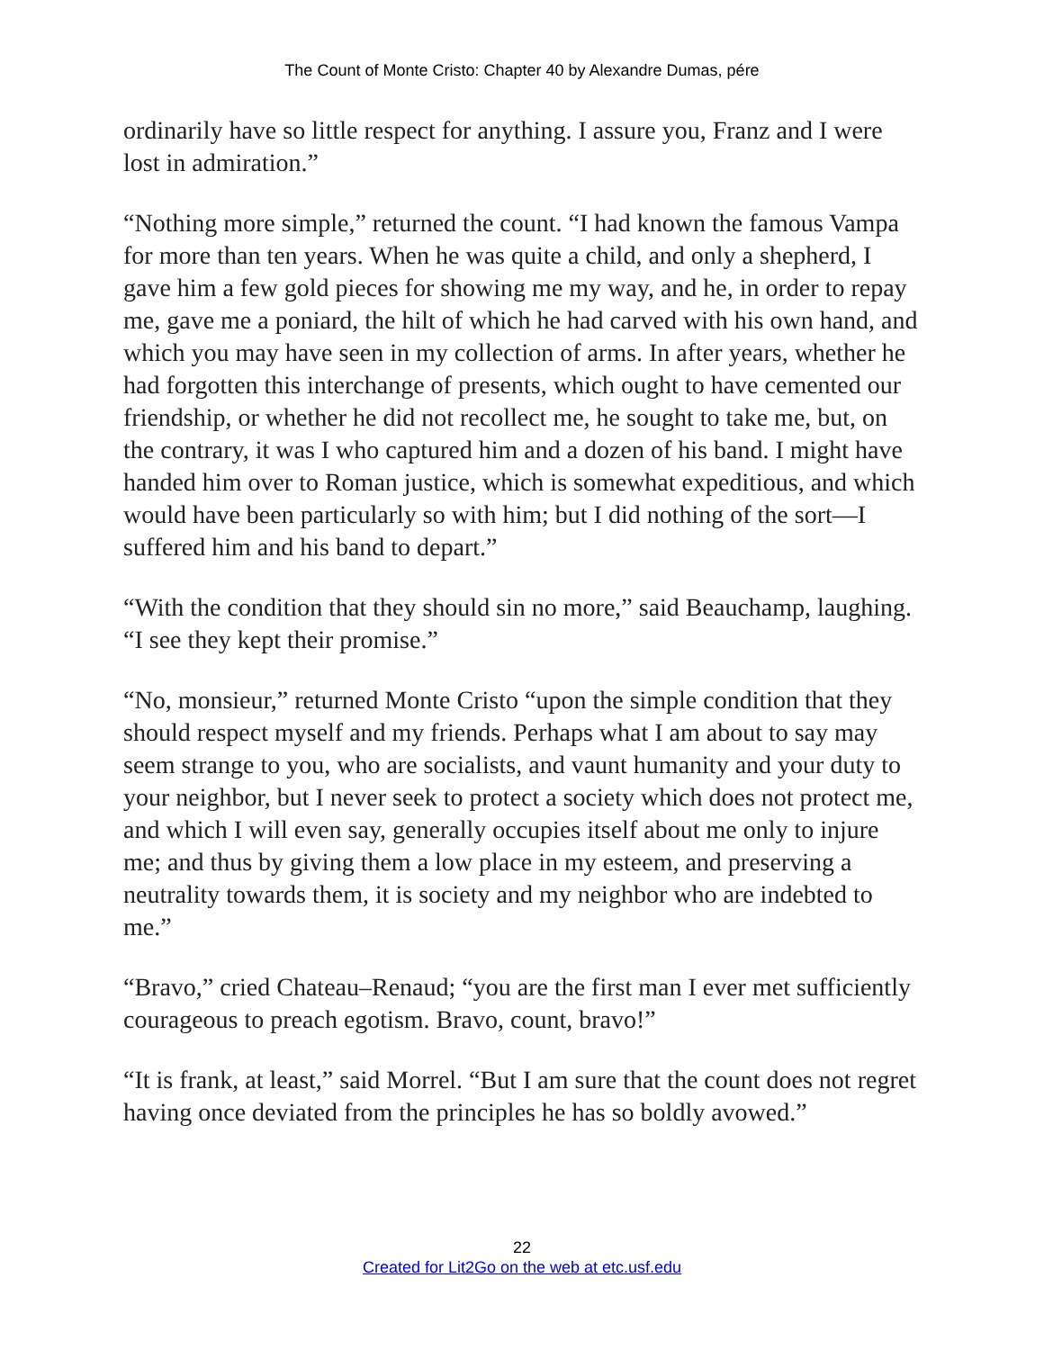The Count of Monte Cristo: Chapter 40 by Alexandre Dumas, pére
ordinarily have so little respect for anything. I assure you, Franz and I were lost in admiration.”
“Nothing more simple,” returned the count. “I had known the famous Vampa for more than ten years. When he was quite a child, and only a shepherd, I gave him a few gold pieces for showing me my way, and he, in order to repay me, gave me a poniard, the hilt of which he had carved with his own hand, and which you may have seen in my collection of arms. In after years, whether he had forgotten this interchange of presents, which ought to have cemented our friendship, or whether he did not recollect me, he sought to take me, but, on the contrary, it was I who captured him and a dozen of his band. I might have handed him over to Roman justice, which is somewhat expeditious, and which would have been particularly so with him; but I did nothing of the sort—I suffered him and his band to depart.”
“With the condition that they should sin no more,” said Beauchamp, laughing. “I see they kept their promise.”
“No, monsieur,” returned Monte Cristo “upon the simple condition that they should respect myself and my friends. Perhaps what I am about to say may seem strange to you, who are socialists, and vaunt humanity and your duty to your neighbor, but I never seek to protect a society which does not protect me, and which I will even say, generally occupies itself about me only to injure me; and thus by giving them a low place in my esteem, and preserving a neutrality towards them, it is society and my neighbor who are indebted to me.”
“Bravo,” cried Chateau–Renaud; “you are the first man I ever met sufficiently courageous to preach egotism. Bravo, count, bravo!”
“It is frank, at least,” said Morrel. “But I am sure that the count does not regret having once deviated from the principles he has so boldly avowed.”
22
Created for Lit2Go on the web at etc.usf.edu